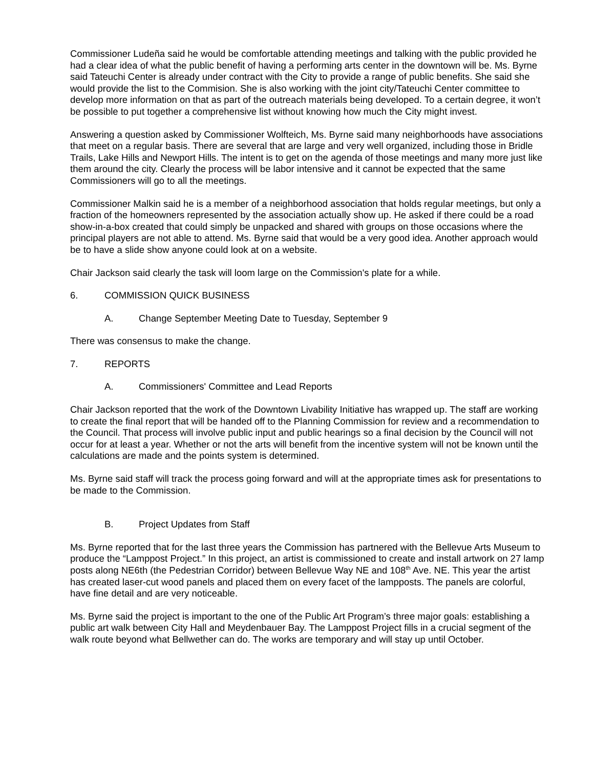Commissioner Ludeña said he would be comfortable attending meetings and talking with the public provided he had a clear idea of what the public benefit of having a performing arts center in the downtown will be. Ms. Byrne said Tateuchi Center is already under contract with the City to provide a range of public benefits. She said she would provide the list to the Commision. She is also working with the joint city/Tateuchi Center committee to develop more information on that as part of the outreach materials being developed. To a certain degree, it won’t be possible to put together a comprehensive list without knowing how much the City might invest.
Answering a question asked by Commissioner Wolfteich, Ms. Byrne said many neighborhoods have associations that meet on a regular basis. There are several that are large and very well organized, including those in Bridle Trails, Lake Hills and Newport Hills. The intent is to get on the agenda of those meetings and many more just like them around the city. Clearly the process will be labor intensive and it cannot be expected that the same Commissioners will go to all the meetings.
Commissioner Malkin said he is a member of a neighborhood association that holds regular meetings, but only a fraction of the homeowners represented by the association actually show up. He asked if there could be a road show-in-a-box created that could simply be unpacked and shared with groups on those occasions where the principal players are not able to attend. Ms. Byrne said that would be a very good idea. Another approach would be to have a slide show anyone could look at on a website.
Chair Jackson said clearly the task will loom large on the Commission's plate for a while.
6. COMMISSION QUICK BUSINESS
A. Change September Meeting Date to Tuesday, September 9
There was consensus to make the change.
7. REPORTS
A. Commissioners' Committee and Lead Reports
Chair Jackson reported that the work of the Downtown Livability Initiative has wrapped up. The staff are working to create the final report that will be handed off to the Planning Commission for review and a recommendation to the Council. That process will involve public input and public hearings so a final decision by the Council will not occur for at least a year. Whether or not the arts will benefit from the incentive system will not be known until the calculations are made and the points system is determined.
Ms. Byrne said staff will track the process going forward and will at the appropriate times ask for presentations to be made to the Commission.
B. Project Updates from Staff
Ms. Byrne reported that for the last three years the Commission has partnered with the Bellevue Arts Museum to produce the “Lamppost Project.” In this project, an artist is commissioned to create and install artwork on 27 lamp posts along NE6th (the Pedestrian Corridor) between Bellevue Way NE and 108<sup>th</sup> Ave. NE. This year the artist has created laser-cut wood panels and placed them on every facet of the lampposts. The panels are colorful, have fine detail and are very noticeable.
Ms. Byrne said the project is important to the one of the Public Art Program’s three major goals: establishing a public art walk between City Hall and Meydenbauer Bay. The Lamppost Project fills in a crucial segment of the walk route beyond what Bellwether can do. The works are temporary and will stay up until October.